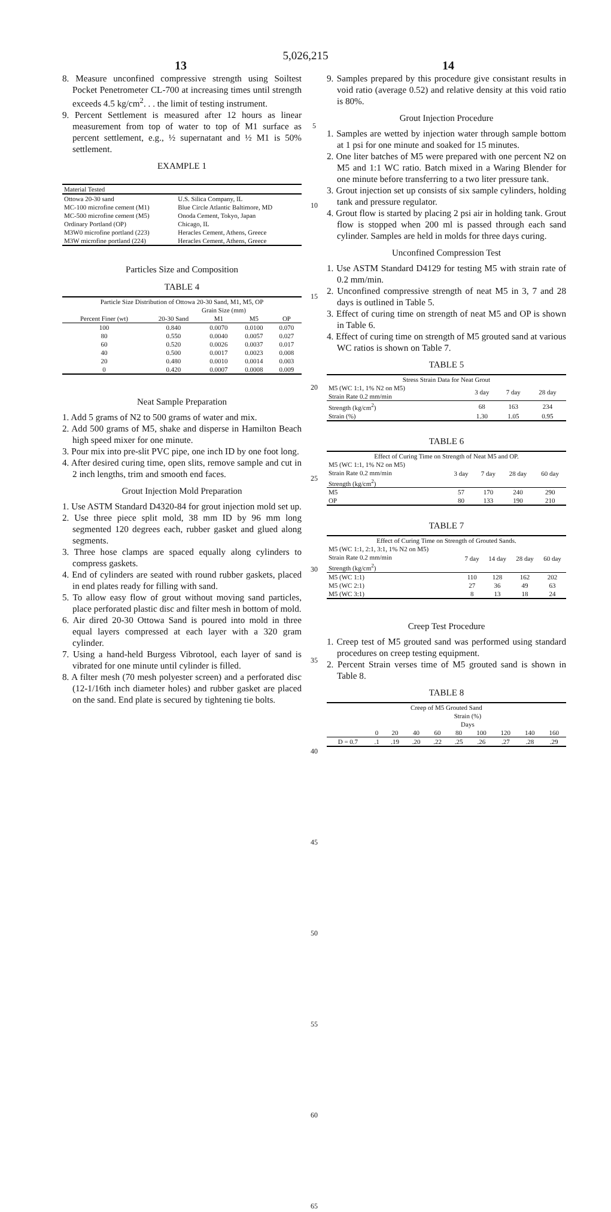5,026,215
13 14
8. Measure unconfined compressive strength using Soiltest Pocket Penetrometer CL-700 at increasing times until strength exceeds 4.5 kg/cm<sup>2</sup>. . . the limit of testing instrument.
9. Percent Settlement is measured after 12 hours as linear measurement from top of water to top of M1 surface as percent settlement, e.g., ½ supernatant and ½ M1 is 50% settlement.
EXAMPLE 1
| Material Tested | |
| --- | --- |
| Ottowa 20-30 sand | U.S. Silica Company, IL |
| MC-100 microfine cement (M1) | Blue Circle Atlantic Baltimore, MD |
| MC-500 microfine cement (M5) | Onoda Cement, Tokyo, Japan |
| Ordinary Portland (OP) | Chicago, IL |
| M3W0 microfine portland (223) | Heracles Cement, Athens, Greece |
| M3W microfine portland (224) | Heracles Cement, Athens, Greece |
Particles Size and Composition
TABLE 4
| Particle Size Distribution of Ottowa 20-30 Sand, M1, M5, OP | | | | |
| | Grain Size (mm) | | | |
| Percent Finer (wt) | 20-30 Sand | M1 | M5 | OP |
| 100 | 0.840 | 0.0070 | 0.0100 | 0.070 |
| 80 | 0.550 | 0.0040 | 0.0057 | 0.027 |
| 60 | 0.520 | 0.0026 | 0.0037 | 0.017 |
| 40 | 0.500 | 0.0017 | 0.0023 | 0.008 |
| 20 | 0.480 | 0.0010 | 0.0014 | 0.003 |
| 0 | 0.420 | 0.0007 | 0.0008 | 0.009 |
Neat Sample Preparation
1. Add 5 grams of N2 to 500 grams of water and mix.
2. Add 500 grams of M5, shake and disperse in Hamilton Beach high speed mixer for one minute.
3. Pour mix into pre-slit PVC pipe, one inch ID by one foot long.
4. After desired curing time, open slits, remove sample and cut in 2 inch lengths, trim and smooth end faces.
Grout Injection Mold Preparation
1. Use ASTM Standard D4320-84 for grout injection mold set up.
2. Use three piece split mold, 38 mm ID by 96 mm long segmented 120 degrees each, rubber gasket and glued along segments.
3. Three hose clamps are spaced equally along cylinders to compress gaskets.
4. End of cylinders are seated with round rubber gaskets, placed in end plates ready for filling with sand.
5. To allow easy flow of grout without moving sand particles, place perforated plastic disc and filter mesh in bottom of mold.
6. Air dired 20-30 Ottowa Sand is poured into mold in three equal layers compressed at each layer with a 320 gram cylinder.
7. Using a hand-held Burgess Vibrotool, each layer of sand is vibrated for one minute until cylinder is filled.
8. A filter mesh (70 mesh polyester screen) and a perforated disc (12-1/16th inch diameter holes) and rubber gasket are placed on the sand. End plate is secured by tightening tie bolts.
5
10
15
20
25
30
35
40
45
50
55
60
65
9. Samples prepared by this procedure give consistant results in void ratio (average 0.52) and relative density at this void ratio is 80%.
Grout Injection Procedure
1. Samples are wetted by injection water through sample bottom at 1 psi for one minute and soaked for 15 minutes.
2. One liter batches of M5 were prepared with one percent N2 on M5 and 1:1 WC ratio. Batch mixed in a Waring Blender for one minute before transferring to a two liter pressure tank.
3. Grout injection set up consists of six sample cylinders, holding tank and pressure regulator.
4. Grout flow is started by placing 2 psi air in holding tank. Grout flow is stopped when 200 ml is passed through each sand cylinder. Samples are held in molds for three days curing.
Unconfined Compression Test
1. Use ASTM Standard D4129 for testing M5 with strain rate of 0.2 mm/min.
2. Unconfined compressive strength of neat M5 in 3, 7 and 28 days is outlined in Table 5.
3. Effect of curing time on strength of neat M5 and OP is shown in Table 6.
4. Effect of curing time on strength of M5 grouted sand at various WC ratios is shown on Table 7.
TABLE 5
| Stress Strain Data for Neat Grout | | | |
| M5 (WC 1:1, 1% N2 on M5) Strain Rate 0.2 mm/min | 3 day | 7 day | 28 day |
| Strength (kg/cm<sup>2</sup>) | 68 | 163 | 234 |
| Strain (%) | 1.30 | 1.05 | 0.95 |
TABLE 6
| Effect of Curing Time on Strength of Neat M5 and OP. | | | | |
| M5 (WC 1:1, 1% N2 on M5) Strain Rate 0.2 mm/min Strength (kg/cm<sup>2</sup>) | 3 day | 7 day | 28 day | 60 day |
| M5 | 57 | 170 | 240 | 290 |
| OP | 80 | 133 | 190 | 210 |
TABLE 7
| Effect of Curing Time on Strength of Grouted Sands. | | | | |
| M5 (WC 1:1, 2:1, 3:1, 1% N2 on M5) Strain Rate 0.2 mm/min Strength (kg/cm<sup>2</sup>) | 7 day | 14 day | 28 day | 60 day |
| M5 (WC 1:1) | 110 | 128 | 162 | 202 |
| M5 (WC 2:1) | 27 | 36 | 49 | 63 |
| M5 (WC 3:1) | 8 | 13 | 18 | 24 |
Creep Test Procedure
1. Creep test of M5 grouted sand was performed using standard procedures on creep testing equipment.
2. Percent Strain verses time of M5 grouted sand is shown in Table 8.
TABLE 8
| Creep of M5 Grouted Sand | | | | | | | | | |
| | Strain (%) Days | | | | | | | | |
| | 0 | 20 | 40 | 60 | 80 | 100 | 120 | 140 | 160 |
| D = 0.7 | .1 | .19 | .20 | .22 | .25 | .26 | .27 | .28 | .29 |